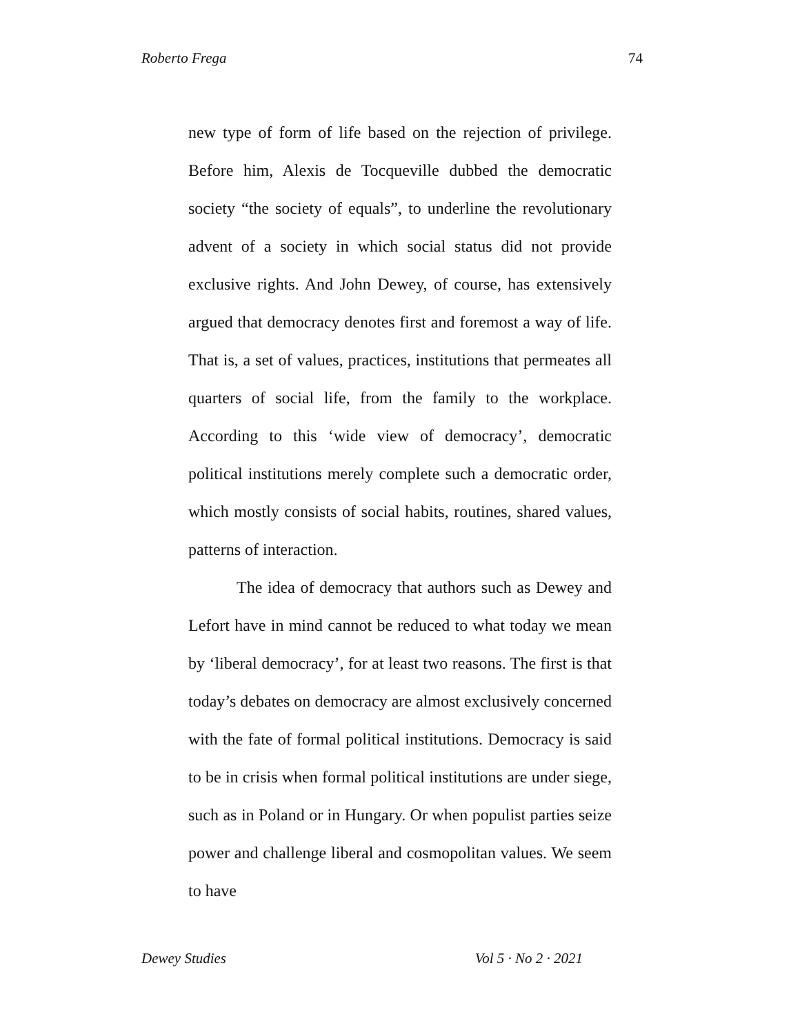Roberto Frega 74
new type of form of life based on the rejection of privilege. Before him, Alexis de Tocqueville dubbed the democratic society “the society of equals”, to underline the revolutionary advent of a society in which social status did not provide exclusive rights. And John Dewey, of course, has extensively argued that democracy denotes first and foremost a way of life. That is, a set of values, practices, institutions that permeates all quarters of social life, from the family to the workplace. According to this ‘wide view of democracy’, democratic political institutions merely complete such a democratic order, which mostly consists of social habits, routines, shared values, patterns of interaction.
The idea of democracy that authors such as Dewey and Lefort have in mind cannot be reduced to what today we mean by ‘liberal democracy’, for at least two reasons. The first is that today’s debates on democracy are almost exclusively concerned with the fate of formal political institutions. Democracy is said to be in crisis when formal political institutions are under siege, such as in Poland or in Hungary. Or when populist parties seize power and challenge liberal and cosmopolitan values. We seem to have
Dewey Studies Vol 5 · No 2 · 2021